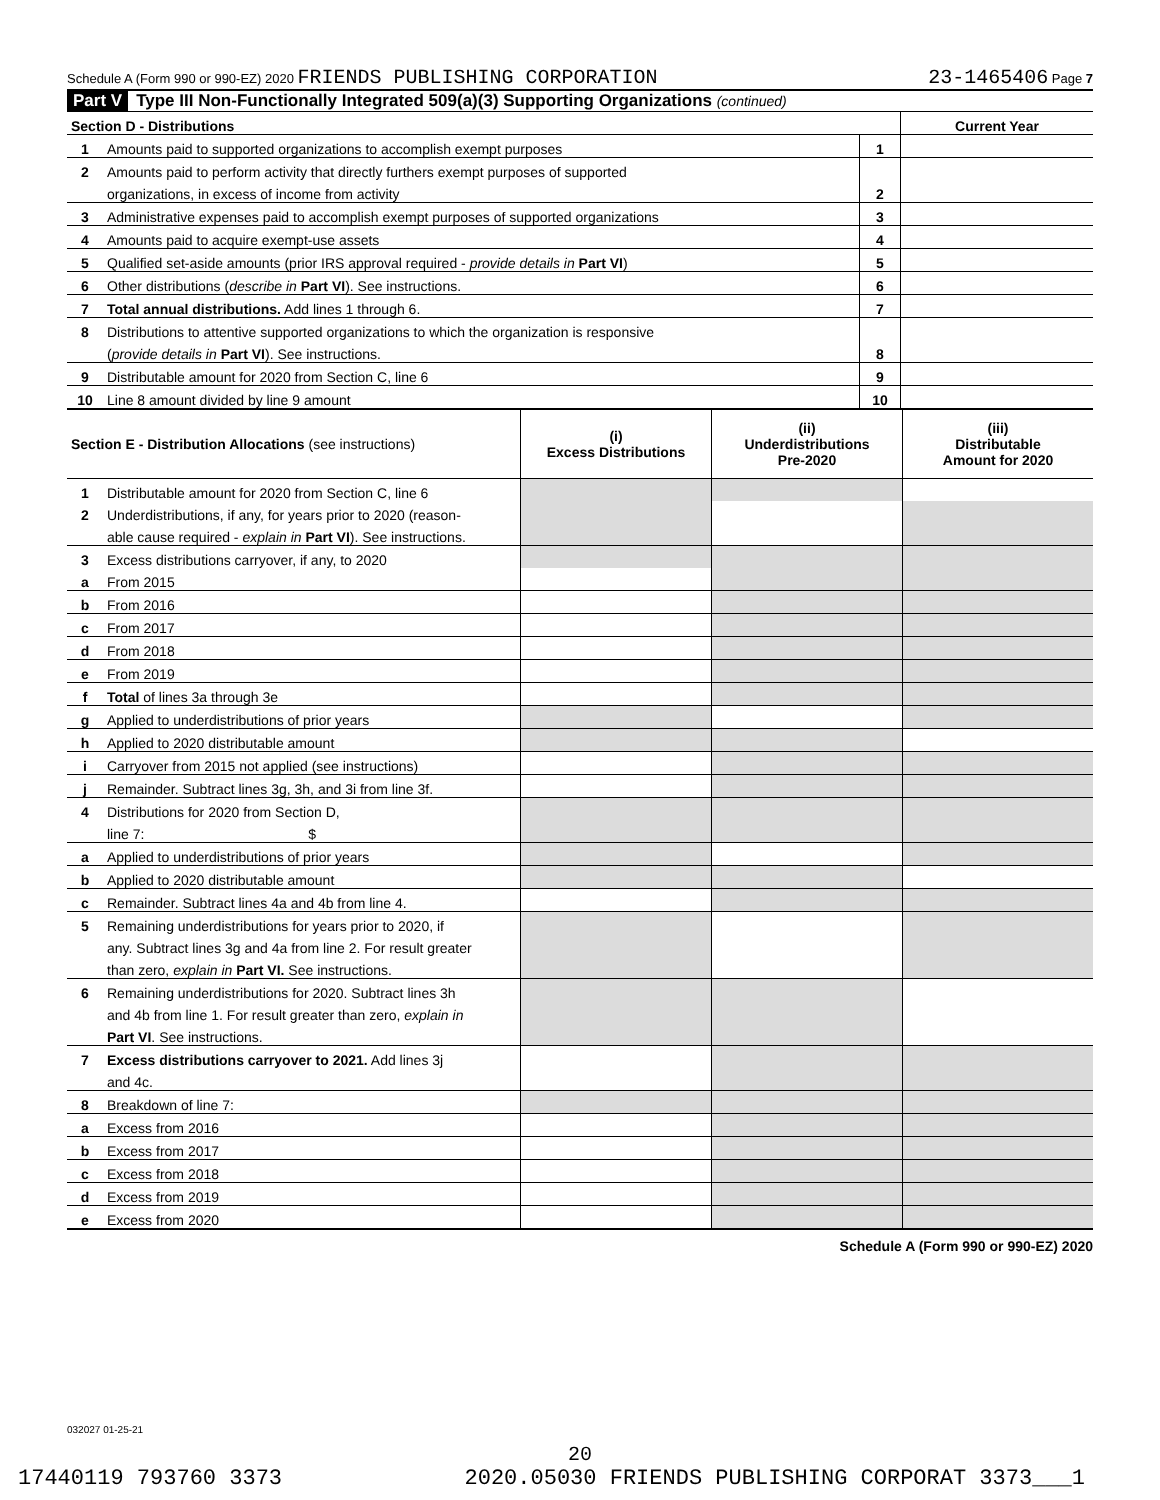Schedule A (Form 990 or 990-EZ) 2020 FRIENDS PUBLISHING CORPORATION 23-1465406 Page 7
Part V Type III Non-Functionally Integrated 509(a)(3) Supporting Organizations (continued)
| Section D - Distributions | | | Current Year |
| 1 | Amounts paid to supported organizations to accomplish exempt purposes | 1 | |
| 2 | Amounts paid to perform activity that directly furthers exempt purposes of supported | | |
| | organizations, in excess of income from activity | 2 | |
| 3 | Administrative expenses paid to accomplish exempt purposes of supported organizations | 3 | |
| 4 | Amounts paid to acquire exempt-use assets | 4 | |
| 5 | Qualified set-aside amounts (prior IRS approval required - provide details in Part VI ) | 5 | |
| 6 | Other distributions ( describe in Part VI ). See instructions. | 6 | |
| 7 | Total annual distributions. Add lines 1 through 6. | 7 | |
| 8 | Distributions to attentive supported organizations to which the organization is responsive | | |
| | ( provide details in Part VI ). See instructions. | 8 | |
| 9 | Distributable amount for 2020 from Section C, line 6 | 9 | |
| 10 | Line 8 amount divided by line 9 amount | 10 | |
| Section E - Distribution Allocations (see instructions) | | (i) Excess Distributions | (ii) Underdistributions Pre-2020 | (iii) Distributable Amount for 2020 |
| 1 | Distributable amount for 2020 from Section C, line 6 | | | |
| 2 | Underdistributions, if any, for years prior to 2020 (reason- | | | |
| | able cause required - explain in Part VI ). See instructions. | | | |
| 3 | Excess distributions carryover, if any, to 2020 | | | |
| a | From 2015 | | | |
| b | From 2016 | | | |
| c | From 2017 | | | |
| d | From 2018 | | | |
| e | From 2019 | | | |
| f | Total of lines 3a through 3e | | | |
| g | Applied to underdistributions of prior years | | | |
| h | Applied to 2020 distributable amount | | | |
| i | Carryover from 2015 not applied (see instructions) | | | |
| j | Remainder. Subtract lines 3g, 3h, and 3i from line 3f. | | | |
| 4 | Distributions for 2020 from Section D, | | | |
| | line 7: $ | | | |
| a | Applied to underdistributions of prior years | | | |
| b | Applied to 2020 distributable amount | | | |
| c | Remainder. Subtract lines 4a and 4b from line 4. | | | |
| 5 | Remaining underdistributions for years prior to 2020, if | | | |
| | any. Subtract lines 3g and 4a from line 2. For result greater | | | |
| | than zero, explain in Part VI. See instructions. | | | |
| 6 | Remaining underdistributions for 2020. Subtract lines 3h | | | |
| | and 4b from line 1. For result greater than zero, explain in | | | |
| | Part VI . See instructions. | | | |
| 7 | Excess distributions carryover to 2021. Add lines 3j | | | |
| | and 4c. | | | |
| 8 | Breakdown of line 7: | | | |
| a | Excess from 2016 | | | |
| b | Excess from 2017 | | | |
| c | Excess from 2018 | | | |
| d | Excess from 2019 | | | |
| e | Excess from 2020 | | | |
Schedule A (Form 990 or 990-EZ) 2020
032027 01-25-21
20
17440119 793760 3373 2020.05030 FRIENDS PUBLISHING CORPORAT 3373___1